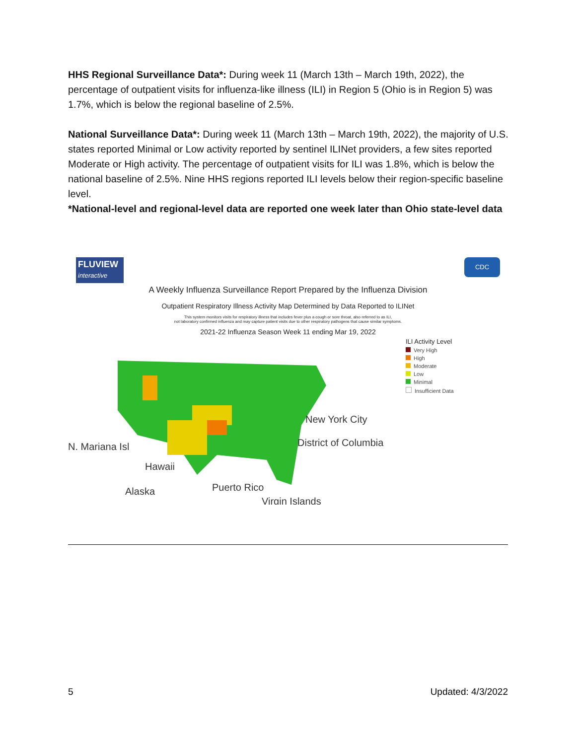HHS Regional Surveillance Data*: During week 11 (March 13th – March 19th, 2022), the percentage of outpatient visits for influenza-like illness (ILI) in Region 5 (Ohio is in Region 5) was 1.7%, which is below the regional baseline of 2.5%.
National Surveillance Data*: During week 11 (March 13th – March 19th, 2022), the majority of U.S. states reported Minimal or Low activity reported by sentinel ILINet providers, a few sites reported Moderate or High activity. The percentage of outpatient visits for ILI was 1.8%, which is below the national baseline of 2.5%. Nine HHS regions reported ILI levels below their region-specific baseline level.
*National-level and regional-level data are reported one week later than Ohio state-level data
FLUVIEW
interactive
CDC
A Weekly Influenza Surveillance Report Prepared by the Influenza Division
Outpatient Respiratory Illness Activity Map Determined by Data Reported to ILINet
This system monitors visits for respiratory illness that includes fever plus a cough or sore throat, also referred to as ILI,
not laboratory confirmed influenza and may capture patient visits due to other respiratory pathogens that cause similar symptoms.
2021-22 Influenza Season Week 11 ending Mar 19, 2022
N. Mariana Isl
Hawaii
Alaska
Puerto Rico
Virgin Islands
New York City
District of Columbia
ILI Activity Level
Very High
High
Moderate
Low
Minimal
Insufficient Data
5 Updated: 4/3/2022